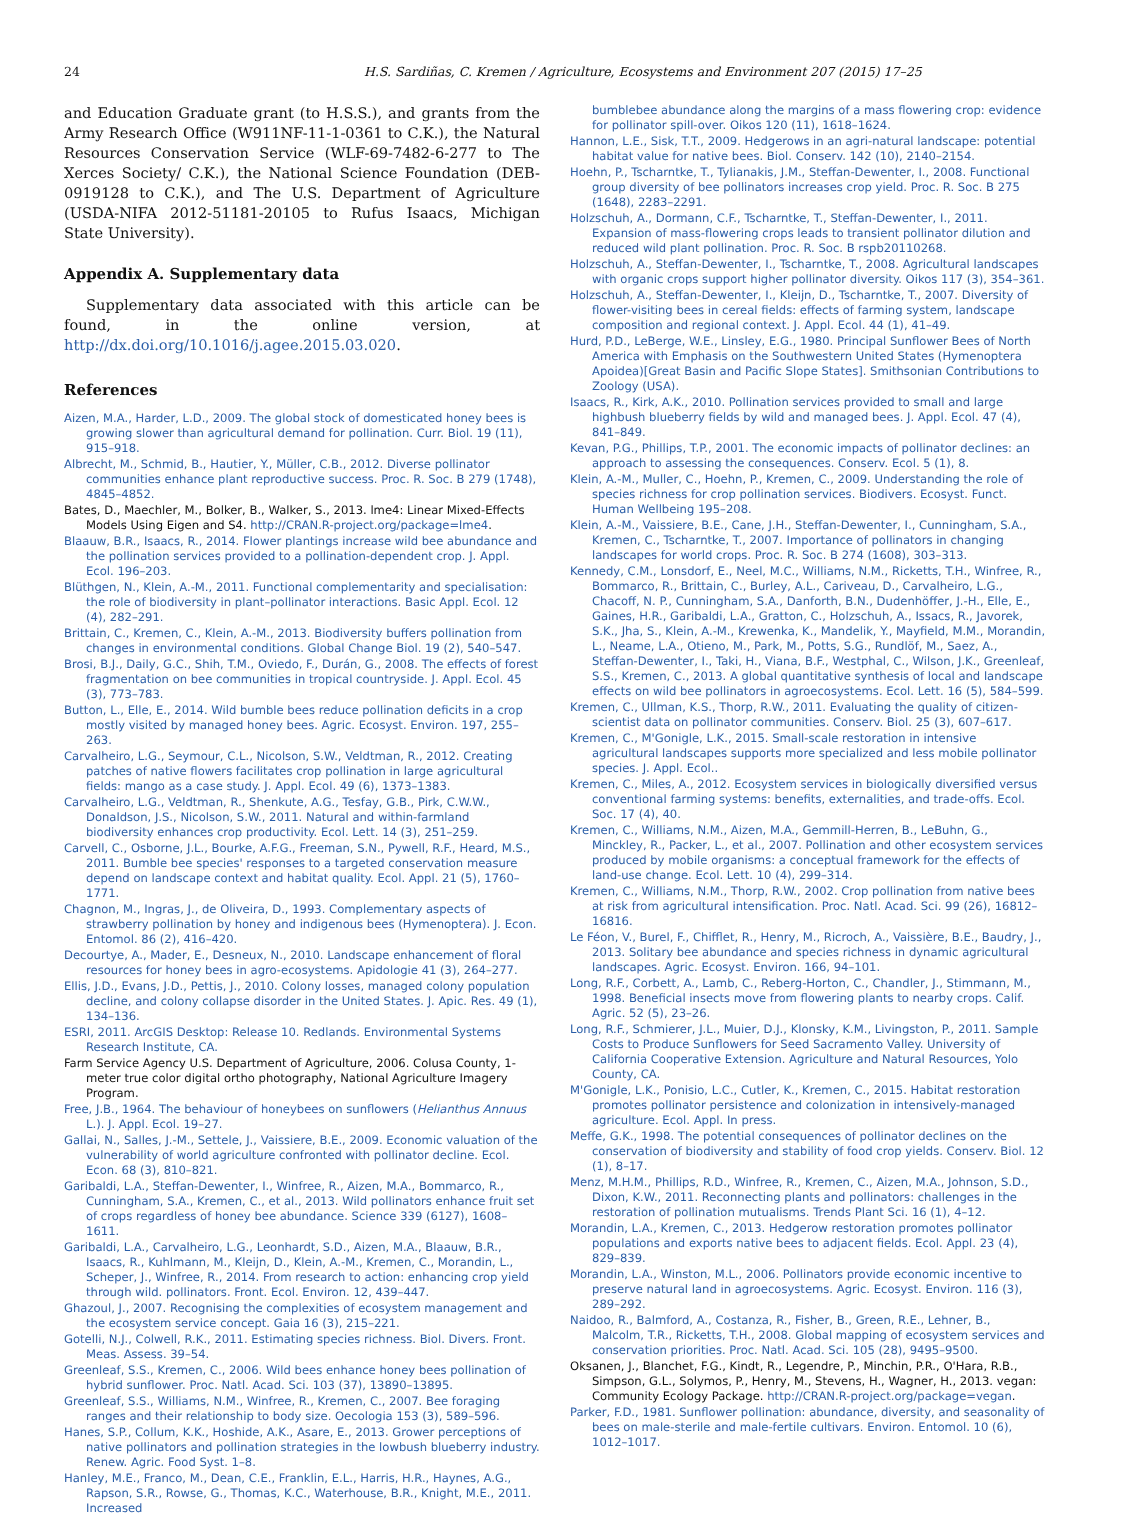24 H.S. Sardiñas, C. Kremen / Agriculture, Ecosystems and Environment 207 (2015) 17–25
and Education Graduate grant (to H.S.S.), and grants from the Army Research Office (W911NF-11-1-0361 to C.K.), the Natural Resources Conservation Service (WLF-69-7482-6-277 to The Xerces Society/ C.K.), the National Science Foundation (DEB-0919128 to C.K.), and The U.S. Department of Agriculture (USDA-NIFA 2012-51181-20105 to Rufus Isaacs, Michigan State University).
Appendix A. Supplementary data
Supplementary data associated with this article can be found, in the online version, at http://dx.doi.org/10.1016/j.agee.2015.03.020.
References
Aizen, M.A., Harder, L.D., 2009. The global stock of domesticated honey bees is growing slower than agricultural demand for pollination. Curr. Biol. 19 (11), 915–918.
Albrecht, M., Schmid, B., Hautier, Y., Müller, C.B., 2012. Diverse pollinator communities enhance plant reproductive success. Proc. R. Soc. B 279 (1748), 4845–4852.
Bates, D., Maechler, M., Bolker, B., Walker, S., 2013. lme4: Linear Mixed-Effects Models Using Eigen and S4. http://CRAN.R-project.org/package=lme4.
Blaauw, B.R., Isaacs, R., 2014. Flower plantings increase wild bee abundance and the pollination services provided to a pollination-dependent crop. J. Appl. Ecol. 196–203.
Blüthgen, N., Klein, A.-M., 2011. Functional complementarity and specialisation: the role of biodiversity in plant–pollinator interactions. Basic Appl. Ecol. 12 (4), 282–291.
Brittain, C., Kremen, C., Klein, A.-M., 2013. Biodiversity buffers pollination from changes in environmental conditions. Global Change Biol. 19 (2), 540–547.
Brosi, B.J., Daily, G.C., Shih, T.M., Oviedo, F., Durán, G., 2008. The effects of forest fragmentation on bee communities in tropical countryside. J. Appl. Ecol. 45 (3), 773–783.
Button, L., Elle, E., 2014. Wild bumble bees reduce pollination deficits in a crop mostly visited by managed honey bees. Agric. Ecosyst. Environ. 197, 255–263.
Carvalheiro, L.G., Seymour, C.L., Nicolson, S.W., Veldtman, R., 2012. Creating patches of native flowers facilitates crop pollination in large agricultural fields: mango as a case study. J. Appl. Ecol. 49 (6), 1373–1383.
Carvalheiro, L.G., Veldtman, R., Shenkute, A.G., Tesfay, G.B., Pirk, C.W.W., Donaldson, J.S., Nicolson, S.W., 2011. Natural and within-farmland biodiversity enhances crop productivity. Ecol. Lett. 14 (3), 251–259.
Carvell, C., Osborne, J.L., Bourke, A.F.G., Freeman, S.N., Pywell, R.F., Heard, M.S., 2011. Bumble bee species' responses to a targeted conservation measure depend on landscape context and habitat quality. Ecol. Appl. 21 (5), 1760–1771.
Chagnon, M., Ingras, J., de Oliveira, D., 1993. Complementary aspects of strawberry pollination by honey and indigenous bees (Hymenoptera). J. Econ. Entomol. 86 (2), 416–420.
Decourtye, A., Mader, E., Desneux, N., 2010. Landscape enhancement of floral resources for honey bees in agro-ecosystems. Apidologie 41 (3), 264–277.
Ellis, J.D., Evans, J.D., Pettis, J., 2010. Colony losses, managed colony population decline, and colony collapse disorder in the United States. J. Apic. Res. 49 (1), 134–136.
ESRI, 2011. ArcGIS Desktop: Release 10. Redlands. Environmental Systems Research Institute, CA.
Farm Service Agency U.S. Department of Agriculture, 2006. Colusa County, 1-meter true color digital ortho photography, National Agriculture Imagery Program.
Free, J.B., 1964. The behaviour of honeybees on sunflowers (Helianthus Annuus L.). J. Appl. Ecol. 19–27.
Gallai, N., Salles, J.-M., Settele, J., Vaissiere, B.E., 2009. Economic valuation of the vulnerability of world agriculture confronted with pollinator decline. Ecol. Econ. 68 (3), 810–821.
Garibaldi, L.A., Steffan-Dewenter, I., Winfree, R., Aizen, M.A., Bommarco, R., Cunningham, S.A., Kremen, C., et al., 2013. Wild pollinators enhance fruit set of crops regardless of honey bee abundance. Science 339 (6127), 1608–1611.
Garibaldi, L.A., Carvalheiro, L.G., Leonhardt, S.D., Aizen, M.A., Blaauw, B.R., Isaacs, R., Kuhlmann, M., Kleijn, D., Klein, A.-M., Kremen, C., Morandin, L., Scheper, J., Winfree, R., 2014. From research to action: enhancing crop yield through wild. pollinators. Front. Ecol. Environ. 12, 439–447.
Ghazoul, J., 2007. Recognising the complexities of ecosystem management and the ecosystem service concept. Gaia 16 (3), 215–221.
Gotelli, N.J., Colwell, R.K., 2011. Estimating species richness. Biol. Divers. Front. Meas. Assess. 39–54.
Greenleaf, S.S., Kremen, C., 2006. Wild bees enhance honey bees pollination of hybrid sunflower. Proc. Natl. Acad. Sci. 103 (37), 13890–13895.
Greenleaf, S.S., Williams, N.M., Winfree, R., Kremen, C., 2007. Bee foraging ranges and their relationship to body size. Oecologia 153 (3), 589–596.
Hanes, S.P., Collum, K.K., Hoshide, A.K., Asare, E., 2013. Grower perceptions of native pollinators and pollination strategies in the lowbush blueberry industry. Renew. Agric. Food Syst. 1–8.
Hanley, M.E., Franco, M., Dean, C.E., Franklin, E.L., Harris, H.R., Haynes, A.G., Rapson, S.R., Rowse, G., Thomas, K.C., Waterhouse, B.R., Knight, M.E., 2011. Increased
bumblebee abundance along the margins of a mass flowering crop: evidence for pollinator spill-over. Oikos 120 (11), 1618–1624.
Hannon, L.E., Sisk, T.T., 2009. Hedgerows in an agri-natural landscape: potential habitat value for native bees. Biol. Conserv. 142 (10), 2140–2154.
Hoehn, P., Tscharntke, T., Tylianakis, J.M., Steffan-Dewenter, I., 2008. Functional group diversity of bee pollinators increases crop yield. Proc. R. Soc. B 275 (1648), 2283–2291.
Holzschuh, A., Dormann, C.F., Tscharntke, T., Steffan-Dewenter, I., 2011. Expansion of mass-flowering crops leads to transient pollinator dilution and reduced wild plant pollination. Proc. R. Soc. B rspb20110268.
Holzschuh, A., Steffan-Dewenter, I., Tscharntke, T., 2008. Agricultural landscapes with organic crops support higher pollinator diversity. Oikos 117 (3), 354–361.
Holzschuh, A., Steffan-Dewenter, I., Kleijn, D., Tscharntke, T., 2007. Diversity of flower-visiting bees in cereal fields: effects of farming system, landscape composition and regional context. J. Appl. Ecol. 44 (1), 41–49.
Hurd, P.D., LeBerge, W.E., Linsley, E.G., 1980. Principal Sunflower Bees of North America with Emphasis on the Southwestern United States (Hymenoptera Apoidea)[Great Basin and Pacific Slope States]. Smithsonian Contributions to Zoology (USA).
Isaacs, R., Kirk, A.K., 2010. Pollination services provided to small and large highbush blueberry fields by wild and managed bees. J. Appl. Ecol. 47 (4), 841–849.
Kevan, P.G., Phillips, T.P., 2001. The economic impacts of pollinator declines: an approach to assessing the consequences. Conserv. Ecol. 5 (1), 8.
Klein, A.-M., Muller, C., Hoehn, P., Kremen, C., 2009. Understanding the role of species richness for crop pollination services. Biodivers. Ecosyst. Funct. Human Wellbeing 195–208.
Klein, A.-M., Vaissiere, B.E., Cane, J.H., Steffan-Dewenter, I., Cunningham, S.A., Kremen, C., Tscharntke, T., 2007. Importance of pollinators in changing landscapes for world crops. Proc. R. Soc. B 274 (1608), 303–313.
Kennedy, C.M., Lonsdorf, E., Neel, M.C., Williams, N.M., Ricketts, T.H., Winfree, R., Bommarco, R., Brittain, C., Burley, A.L., Cariveau, D., Carvalheiro, L.G., Chacoff, N. P., Cunningham, S.A., Danforth, B.N., Dudenhöffer, J.-H., Elle, E., Gaines, H.R., Garibaldi, L.A., Gratton, C., Holzschuh, A., Issacs, R., Javorek, S.K., Jha, S., Klein, A.-M., Krewenka, K., Mandelik, Y., Mayfield, M.M., Morandin, L., Neame, L.A., Otieno, M., Park, M., Potts, S.G., Rundlöf, M., Saez, A., Steffan-Dewenter, I., Taki, H., Viana, B.F., Westphal, C., Wilson, J.K., Greenleaf, S.S., Kremen, C., 2013. A global quantitative synthesis of local and landscape effects on wild bee pollinators in agroecosystems. Ecol. Lett. 16 (5), 584–599.
Kremen, C., Ullman, K.S., Thorp, R.W., 2011. Evaluating the quality of citizen-scientist data on pollinator communities. Conserv. Biol. 25 (3), 607–617.
Kremen, C., M'Gonigle, L.K., 2015. Small-scale restoration in intensive agricultural landscapes supports more specialized and less mobile pollinator species. J. Appl. Ecol..
Kremen, C., Miles, A., 2012. Ecosystem services in biologically diversified versus conventional farming systems: benefits, externalities, and trade-offs. Ecol. Soc. 17 (4), 40.
Kremen, C., Williams, N.M., Aizen, M.A., Gemmill-Herren, B., LeBuhn, G., Minckley, R., Packer, L., et al., 2007. Pollination and other ecosystem services produced by mobile organisms: a conceptual framework for the effects of land-use change. Ecol. Lett. 10 (4), 299–314.
Kremen, C., Williams, N.M., Thorp, R.W., 2002. Crop pollination from native bees at risk from agricultural intensification. Proc. Natl. Acad. Sci. 99 (26), 16812–16816.
Le Féon, V., Burel, F., Chifflet, R., Henry, M., Ricroch, A., Vaissière, B.E., Baudry, J., 2013. Solitary bee abundance and species richness in dynamic agricultural landscapes. Agric. Ecosyst. Environ. 166, 94–101.
Long, R.F., Corbett, A., Lamb, C., Reberg-Horton, C., Chandler, J., Stimmann, M., 1998. Beneficial insects move from flowering plants to nearby crops. Calif. Agric. 52 (5), 23–26.
Long, R.F., Schmierer, J.L., Muier, D.J., Klonsky, K.M., Livingston, P., 2011. Sample Costs to Produce Sunflowers for Seed Sacramento Valley. University of California Cooperative Extension. Agriculture and Natural Resources, Yolo County, CA.
M'Gonigle, L.K., Ponisio, L.C., Cutler, K., Kremen, C., 2015. Habitat restoration promotes pollinator persistence and colonization in intensively-managed agriculture. Ecol. Appl. In press.
Meffe, G.K., 1998. The potential consequences of pollinator declines on the conservation of biodiversity and stability of food crop yields. Conserv. Biol. 12 (1), 8–17.
Menz, M.H.M., Phillips, R.D., Winfree, R., Kremen, C., Aizen, M.A., Johnson, S.D., Dixon, K.W., 2011. Reconnecting plants and pollinators: challenges in the restoration of pollination mutualisms. Trends Plant Sci. 16 (1), 4–12.
Morandin, L.A., Kremen, C., 2013. Hedgerow restoration promotes pollinator populations and exports native bees to adjacent fields. Ecol. Appl. 23 (4), 829–839.
Morandin, L.A., Winston, M.L., 2006. Pollinators provide economic incentive to preserve natural land in agroecosystems. Agric. Ecosyst. Environ. 116 (3), 289–292.
Naidoo, R., Balmford, A., Costanza, R., Fisher, B., Green, R.E., Lehner, B., Malcolm, T.R., Ricketts, T.H., 2008. Global mapping of ecosystem services and conservation priorities. Proc. Natl. Acad. Sci. 105 (28), 9495–9500.
Oksanen, J., Blanchet, F.G., Kindt, R., Legendre, P., Minchin, P.R., O'Hara, R.B., Simpson, G.L., Solymos, P., Henry, M., Stevens, H., Wagner, H., 2013. vegan: Community Ecology Package. http://CRAN.R-project.org/package=vegan.
Parker, F.D., 1981. Sunflower pollination: abundance, diversity, and seasonality of bees on male-sterile and male-fertile cultivars. Environ. Entomol. 10 (6), 1012–1017.